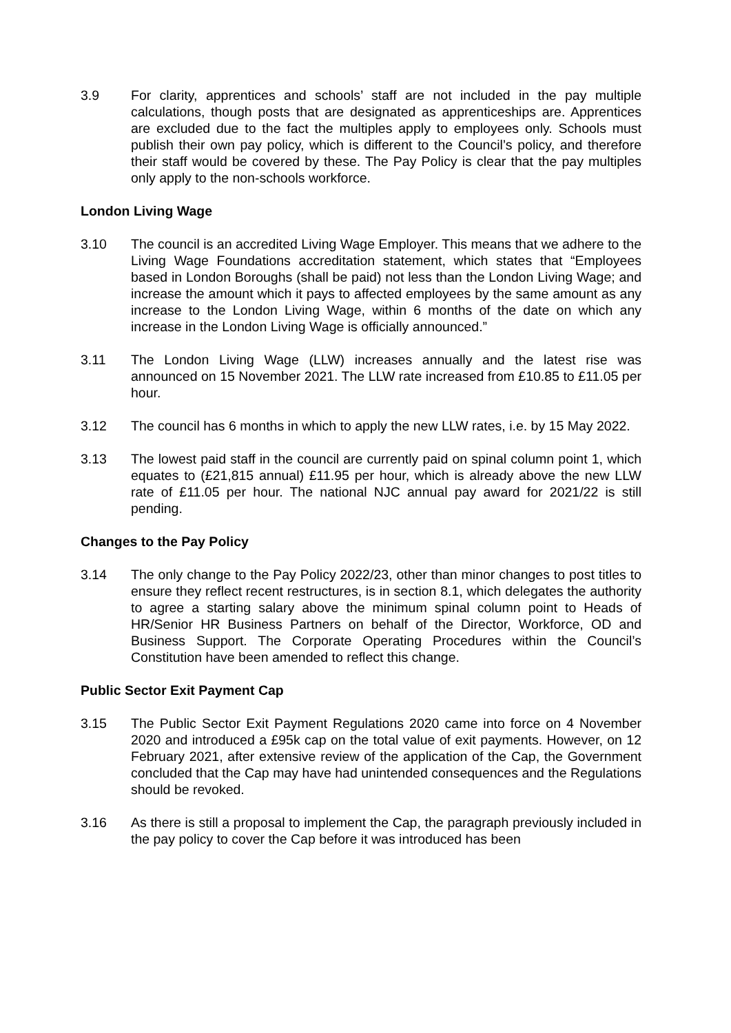3.9 For clarity, apprentices and schools’ staff are not included in the pay multiple calculations, though posts that are designated as apprenticeships are. Apprentices are excluded due to the fact the multiples apply to employees only. Schools must publish their own pay policy, which is different to the Council’s policy, and therefore their staff would be covered by these. The Pay Policy is clear that the pay multiples only apply to the non-schools workforce.
London Living Wage
3.10 The council is an accredited Living Wage Employer. This means that we adhere to the Living Wage Foundations accreditation statement, which states that “Employees based in London Boroughs (shall be paid) not less than the London Living Wage; and increase the amount which it pays to affected employees by the same amount as any increase to the London Living Wage, within 6 months of the date on which any increase in the London Living Wage is officially announced.”
3.11 The London Living Wage (LLW) increases annually and the latest rise was announced on 15 November 2021. The LLW rate increased from £10.85 to £11.05 per hour.
3.12 The council has 6 months in which to apply the new LLW rates, i.e. by 15 May 2022.
3.13 The lowest paid staff in the council are currently paid on spinal column point 1, which equates to (£21,815 annual) £11.95 per hour, which is already above the new LLW rate of £11.05 per hour. The national NJC annual pay award for 2021/22 is still pending.
Changes to the Pay Policy
3.14 The only change to the Pay Policy 2022/23, other than minor changes to post titles to ensure they reflect recent restructures, is in section 8.1, which delegates the authority to agree a starting salary above the minimum spinal column point to Heads of HR/Senior HR Business Partners on behalf of the Director, Workforce, OD and Business Support. The Corporate Operating Procedures within the Council’s Constitution have been amended to reflect this change.
Public Sector Exit Payment Cap
3.15 The Public Sector Exit Payment Regulations 2020 came into force on 4 November 2020 and introduced a £95k cap on the total value of exit payments. However, on 12 February 2021, after extensive review of the application of the Cap, the Government concluded that the Cap may have had unintended consequences and the Regulations should be revoked.
3.16 As there is still a proposal to implement the Cap, the paragraph previously included in the pay policy to cover the Cap before it was introduced has been